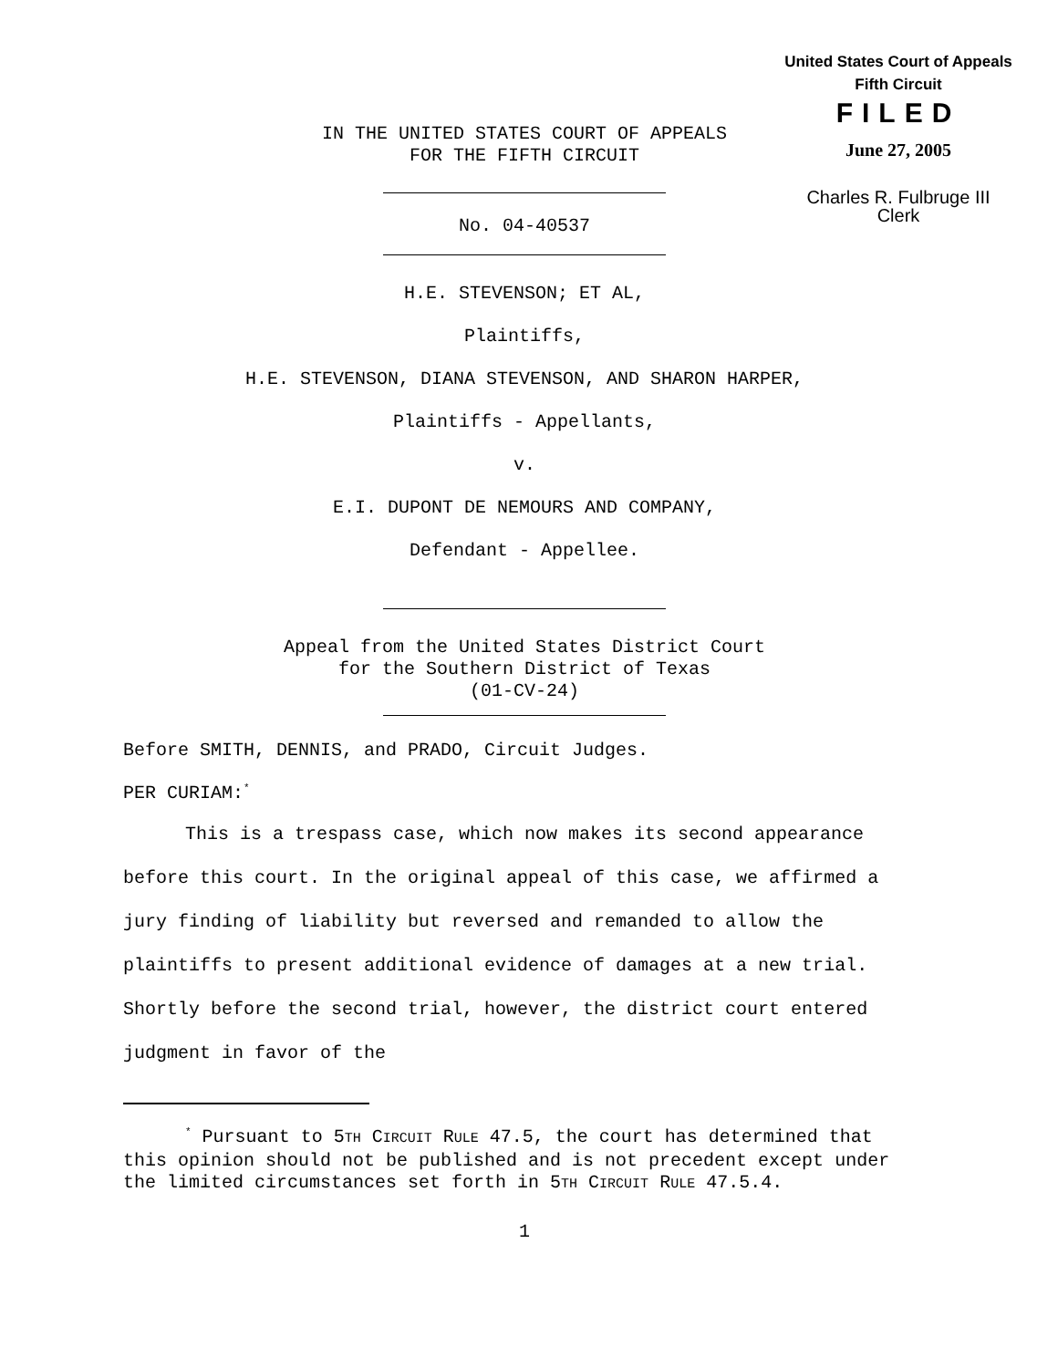United States Court of Appeals
Fifth Circuit
FILED
June 27, 2005
Charles R. Fulbruge III
Clerk
IN THE UNITED STATES COURT OF APPEALS
FOR THE FIFTH CIRCUIT
No. 04-40537
H.E. STEVENSON; ET AL,
Plaintiffs,
H.E. STEVENSON, DIANA STEVENSON, AND SHARON HARPER,
Plaintiffs - Appellants,
v.
E.I. DUPONT DE NEMOURS AND COMPANY,
Defendant - Appellee.
Appeal from the United States District Court
for the Southern District of Texas
(01-CV-24)
Before SMITH, DENNIS, and PRADO, Circuit Judges.
PER CURIAM:<sup>*</sup>
This is a trespass case, which now makes its second appearance before this court. In the original appeal of this case, we affirmed a jury finding of liability but reversed and remanded to allow the plaintiffs to present additional evidence of damages at a new trial. Shortly before the second trial, however, the district court entered judgment in favor of the
<sup>*</sup> Pursuant to 5TH CIRCUIT RULE 47.5, the court has determined that this opinion should not be published and is not precedent except under the limited circumstances set forth in 5TH CIRCUIT RULE 47.5.4.
1